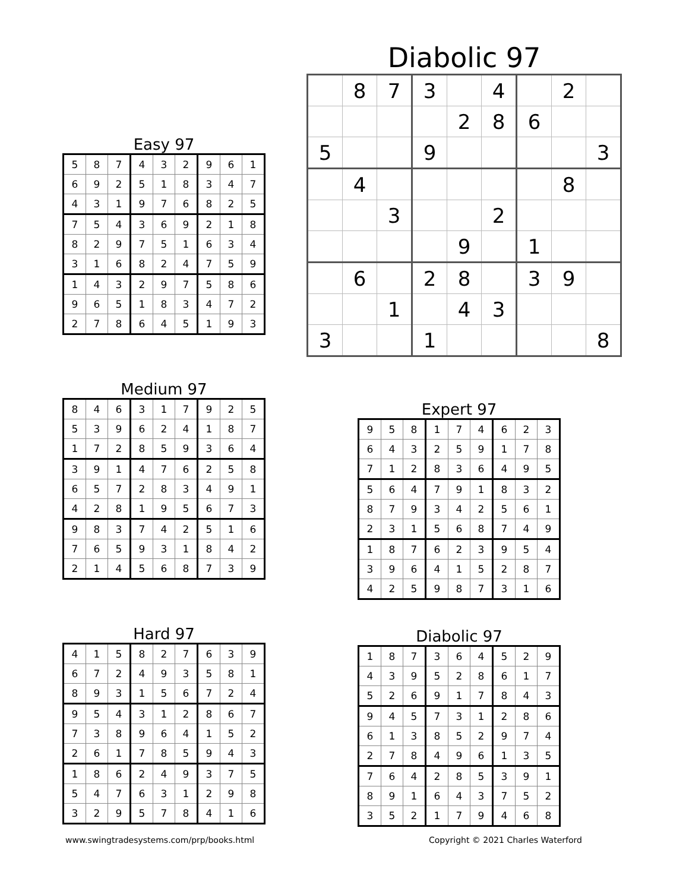Diabolic 97
| | 8 | 7 | 3 | | 4 | | 2 | |
| | | | | 2 | 8 | 6 | | |
| 5 | | | 9 | | | | | 3 |
| | 4 | | | | | | 8 | |
| | | 3 | | | 2 | | | |
| | | | | 9 | | 1 | | |
| | 6 | | 2 | 8 | | 3 | 9 | |
| | | 1 | | 4 | 3 | | | |
| 3 | | | 1 | | | | | 8 |
Easy 97
| 5 | 8 | 7 | 4 | 3 | 2 | 9 | 6 | 1 |
| 6 | 9 | 2 | 5 | 1 | 8 | 3 | 4 | 7 |
| 4 | 3 | 1 | 9 | 7 | 6 | 8 | 2 | 5 |
| 7 | 5 | 4 | 3 | 6 | 9 | 2 | 1 | 8 |
| 8 | 2 | 9 | 7 | 5 | 1 | 6 | 3 | 4 |
| 3 | 1 | 6 | 8 | 2 | 4 | 7 | 5 | 9 |
| 1 | 4 | 3 | 2 | 9 | 7 | 5 | 8 | 6 |
| 9 | 6 | 5 | 1 | 8 | 3 | 4 | 7 | 2 |
| 2 | 7 | 8 | 6 | 4 | 5 | 1 | 9 | 3 |
Medium 97
| 8 | 4 | 6 | 3 | 1 | 7 | 9 | 2 | 5 |
| 5 | 3 | 9 | 6 | 2 | 4 | 1 | 8 | 7 |
| 1 | 7 | 2 | 8 | 5 | 9 | 3 | 6 | 4 |
| 3 | 9 | 1 | 4 | 7 | 6 | 2 | 5 | 8 |
| 6 | 5 | 7 | 2 | 8 | 3 | 4 | 9 | 1 |
| 4 | 2 | 8 | 1 | 9 | 5 | 6 | 7 | 3 |
| 9 | 8 | 3 | 7 | 4 | 2 | 5 | 1 | 6 |
| 7 | 6 | 5 | 9 | 3 | 1 | 8 | 4 | 2 |
| 2 | 1 | 4 | 5 | 6 | 8 | 7 | 3 | 9 |
Expert 97
| 9 | 5 | 8 | 1 | 7 | 4 | 6 | 2 | 3 |
| 6 | 4 | 3 | 2 | 5 | 9 | 1 | 7 | 8 |
| 7 | 1 | 2 | 8 | 3 | 6 | 4 | 9 | 5 |
| 5 | 6 | 4 | 7 | 9 | 1 | 8 | 3 | 2 |
| 8 | 7 | 9 | 3 | 4 | 2 | 5 | 6 | 1 |
| 2 | 3 | 1 | 5 | 6 | 8 | 7 | 4 | 9 |
| 1 | 8 | 7 | 6 | 2 | 3 | 9 | 5 | 4 |
| 3 | 9 | 6 | 4 | 1 | 5 | 2 | 8 | 7 |
| 4 | 2 | 5 | 9 | 8 | 7 | 3 | 1 | 6 |
Hard 97
| 4 | 1 | 5 | 8 | 2 | 7 | 6 | 3 | 9 |
| 6 | 7 | 2 | 4 | 9 | 3 | 5 | 8 | 1 |
| 8 | 9 | 3 | 1 | 5 | 6 | 7 | 2 | 4 |
| 9 | 5 | 4 | 3 | 1 | 2 | 8 | 6 | 7 |
| 7 | 3 | 8 | 9 | 6 | 4 | 1 | 5 | 2 |
| 2 | 6 | 1 | 7 | 8 | 5 | 9 | 4 | 3 |
| 1 | 8 | 6 | 2 | 4 | 9 | 3 | 7 | 5 |
| 5 | 4 | 7 | 6 | 3 | 1 | 2 | 9 | 8 |
| 3 | 2 | 9 | 5 | 7 | 8 | 4 | 1 | 6 |
Diabolic 97
| 1 | 8 | 7 | 3 | 6 | 4 | 5 | 2 | 9 |
| 4 | 3 | 9 | 5 | 2 | 8 | 6 | 1 | 7 |
| 5 | 2 | 6 | 9 | 1 | 7 | 8 | 4 | 3 |
| 9 | 4 | 5 | 7 | 3 | 1 | 2 | 8 | 6 |
| 6 | 1 | 3 | 8 | 5 | 2 | 9 | 7 | 4 |
| 2 | 7 | 8 | 4 | 9 | 6 | 1 | 3 | 5 |
| 7 | 6 | 4 | 2 | 8 | 5 | 3 | 9 | 1 |
| 8 | 9 | 1 | 6 | 4 | 3 | 7 | 5 | 2 |
| 3 | 5 | 2 | 1 | 7 | 9 | 4 | 6 | 8 |
www.swingtradesystems.com/prp/books.html
Copyright © 2021 Charles Waterford